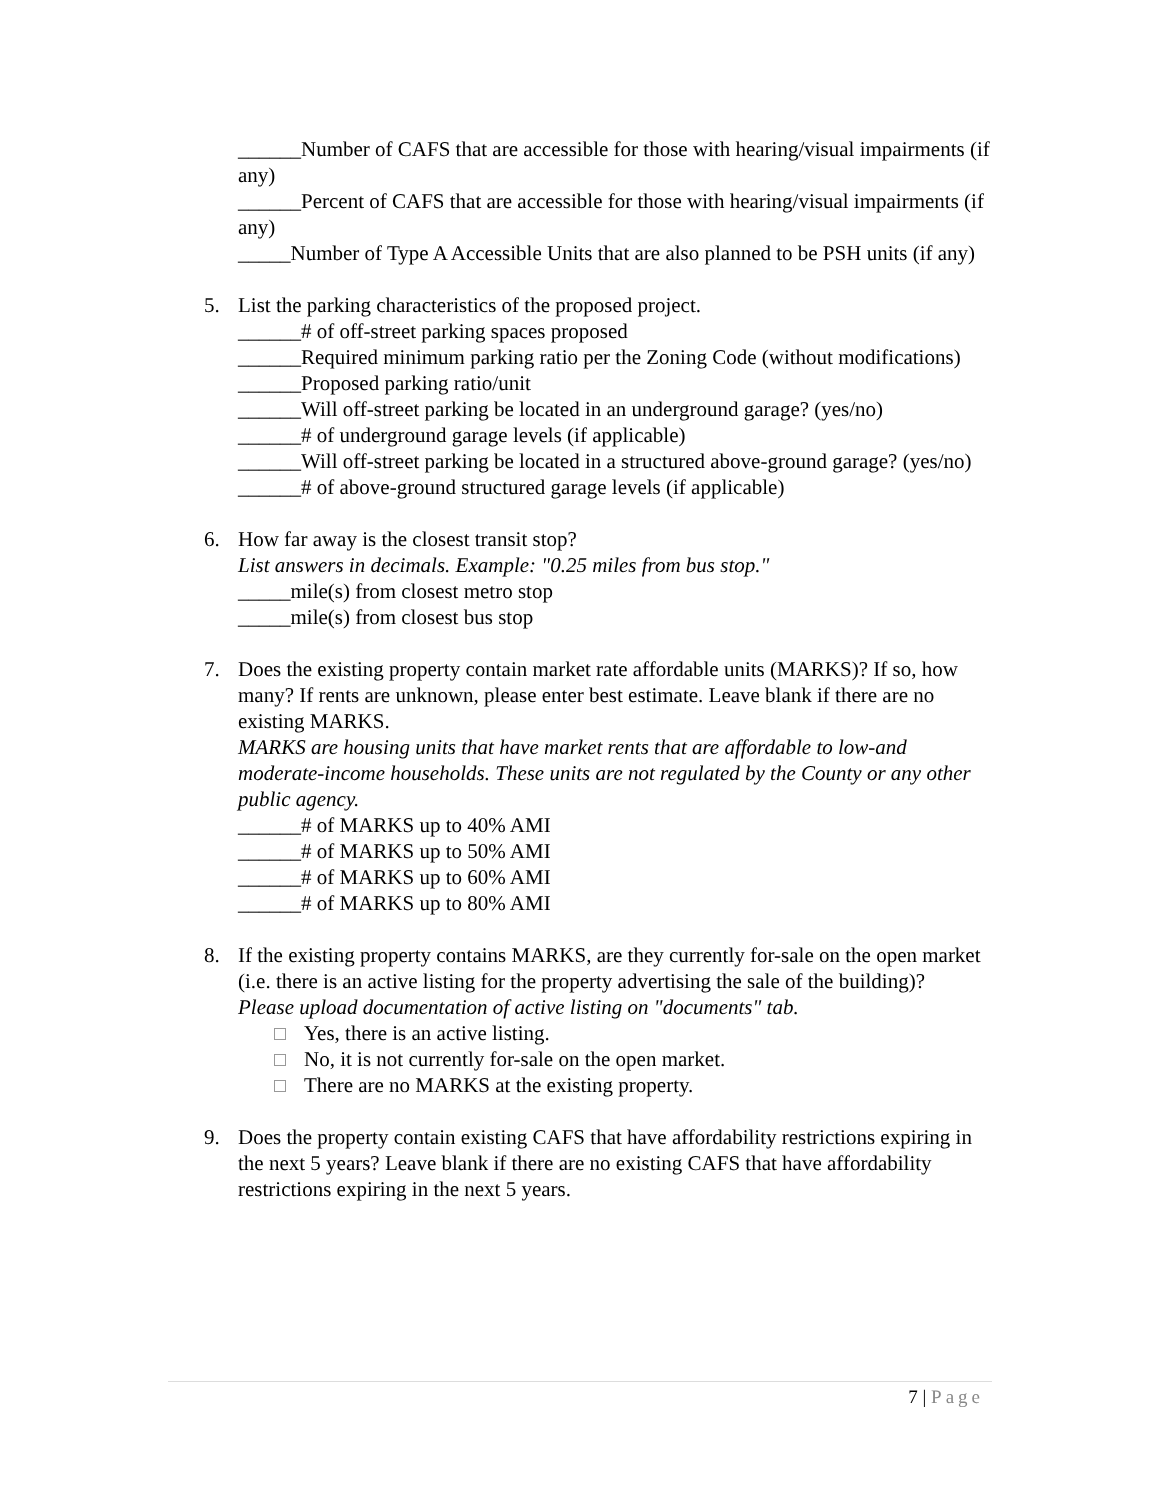______Number of CAFS that are accessible for those with hearing/visual impairments (if any)
______Percent of CAFS that are accessible for those with hearing/visual impairments (if any)
_____Number of Type A Accessible Units that are also planned to be PSH units (if any)
5. List the parking characteristics of the proposed project.
______# of off-street parking spaces proposed
______Required minimum parking ratio per the Zoning Code (without modifications)
______Proposed parking ratio/unit
______Will off-street parking be located in an underground garage? (yes/no)
______# of underground garage levels (if applicable)
______Will off-street parking be located in a structured above-ground garage? (yes/no)
______# of above-ground structured garage levels (if applicable)
6. How far away is the closest transit stop?
List answers in decimals. Example: "0.25 miles from bus stop."
_____mile(s) from closest metro stop
_____mile(s) from closest bus stop
7. Does the existing property contain market rate affordable units (MARKS)? If so, how many? If rents are unknown, please enter best estimate. Leave blank if there are no existing MARKS.
MARKS are housing units that have market rents that are affordable to low-and moderate-income households. These units are not regulated by the County or any other public agency.
______# of MARKS up to 40% AMI
______# of MARKS up to 50% AMI
______# of MARKS up to 60% AMI
______# of MARKS up to 80% AMI
8. If the existing property contains MARKS, are they currently for-sale on the open market (i.e. there is an active listing for the property advertising the sale of the building)?
Please upload documentation of active listing on "documents" tab.
Yes, there is an active listing.
No, it is not currently for-sale on the open market.
There are no MARKS at the existing property.
9. Does the property contain existing CAFS that have affordability restrictions expiring in the next 5 years? Leave blank if there are no existing CAFS that have affordability restrictions expiring in the next 5 years.
7 | Page